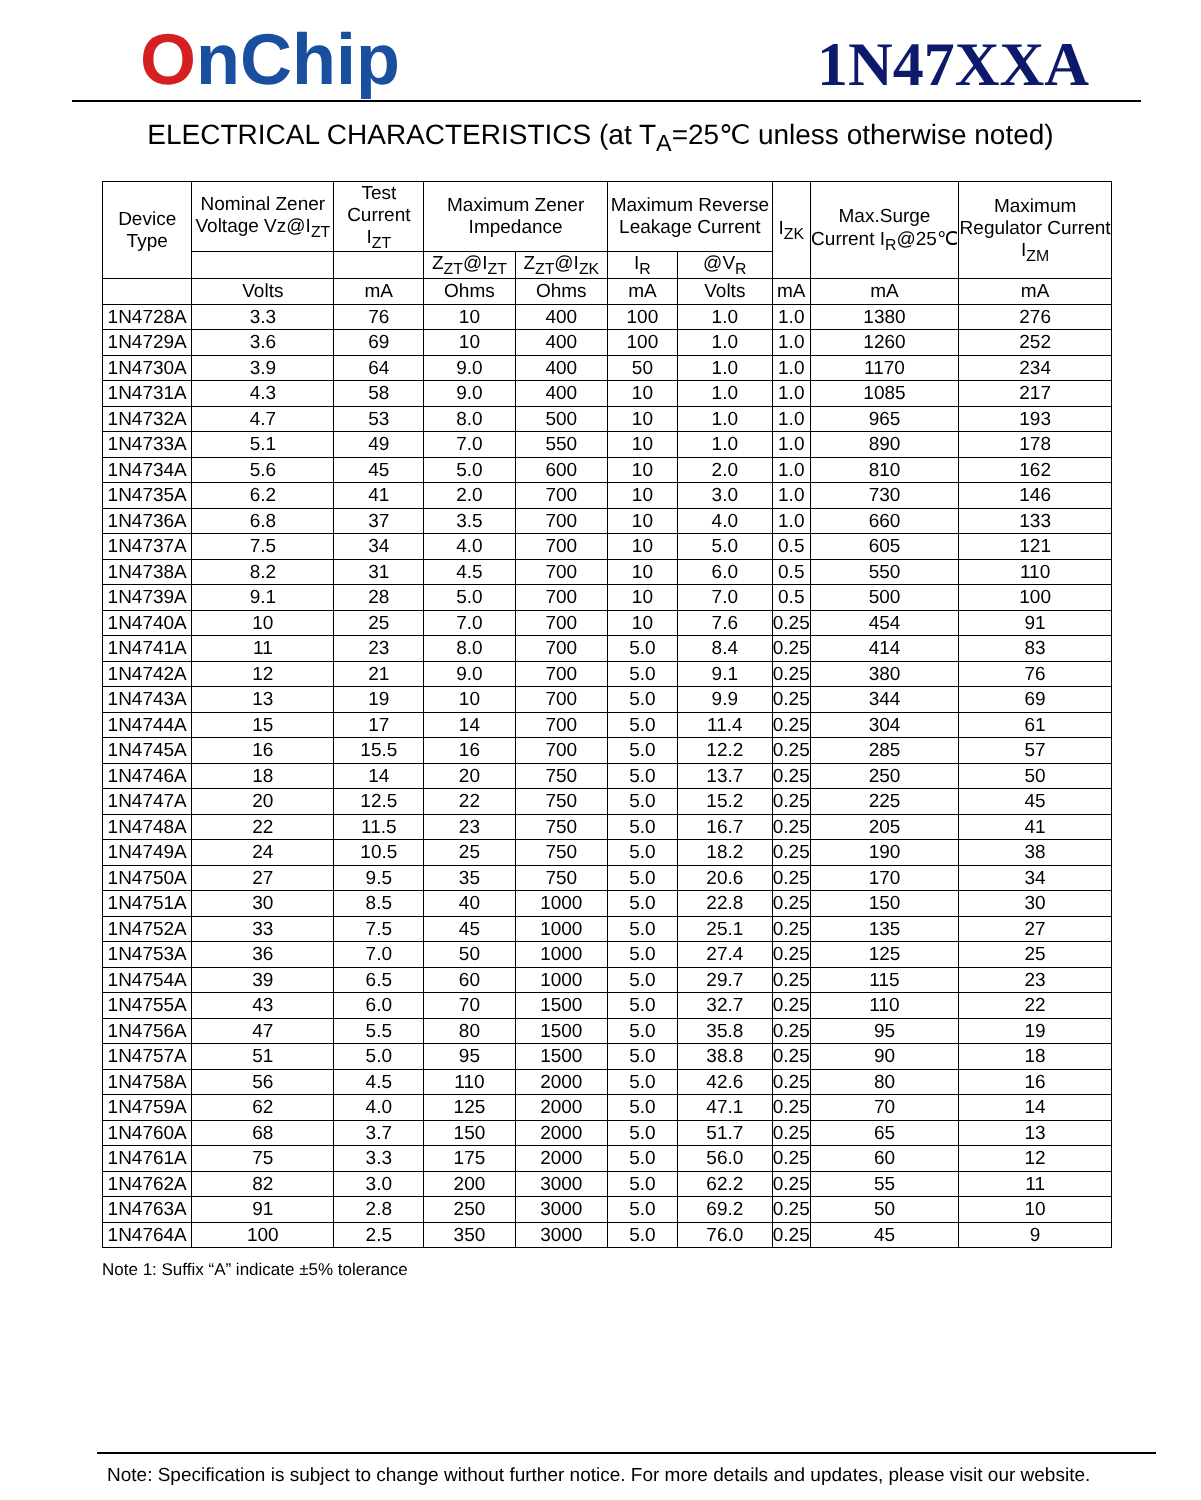OnChip
1N47XXA
ELECTRICAL CHARACTERISTICS (at T<sub>A</sub>=25℃ unless otherwise noted)
| Device Type | Nominal Zener Voltage Vz@I<sub>ZT</sub> | Test Current I<sub>ZT</sub> | Maximum Zener Impedance | | Maximum Reverse Leakage Current | | I<sub>ZK</sub> | Max.Surge Current I<sub>R</sub>@25℃ | Maximum Regulator Current I<sub>ZM</sub> |
| --- | --- | --- | --- | --- | --- | --- | --- | --- | --- |
| | | | Z<sub>ZT</sub>@I<sub>ZT</sub> | Z<sub>ZT</sub>@I<sub>ZK</sub> | I<sub>R</sub> | @V<sub>R</sub> | | | |
| | Volts | mA | Ohms | Ohms | mA | Volts | mA | mA | mA |
| 1N4728A | 3.3 | 76 | 10 | 400 | 100 | 1.0 | 1.0 | 1380 | 276 |
| 1N4729A | 3.6 | 69 | 10 | 400 | 100 | 1.0 | 1.0 | 1260 | 252 |
| 1N4730A | 3.9 | 64 | 9.0 | 400 | 50 | 1.0 | 1.0 | 1170 | 234 |
| 1N4731A | 4.3 | 58 | 9.0 | 400 | 10 | 1.0 | 1.0 | 1085 | 217 |
| 1N4732A | 4.7 | 53 | 8.0 | 500 | 10 | 1.0 | 1.0 | 965 | 193 |
| 1N4733A | 5.1 | 49 | 7.0 | 550 | 10 | 1.0 | 1.0 | 890 | 178 |
| 1N4734A | 5.6 | 45 | 5.0 | 600 | 10 | 2.0 | 1.0 | 810 | 162 |
| 1N4735A | 6.2 | 41 | 2.0 | 700 | 10 | 3.0 | 1.0 | 730 | 146 |
| 1N4736A | 6.8 | 37 | 3.5 | 700 | 10 | 4.0 | 1.0 | 660 | 133 |
| 1N4737A | 7.5 | 34 | 4.0 | 700 | 10 | 5.0 | 0.5 | 605 | 121 |
| 1N4738A | 8.2 | 31 | 4.5 | 700 | 10 | 6.0 | 0.5 | 550 | 110 |
| 1N4739A | 9.1 | 28 | 5.0 | 700 | 10 | 7.0 | 0.5 | 500 | 100 |
| 1N4740A | 10 | 25 | 7.0 | 700 | 10 | 7.6 | 0.25 | 454 | 91 |
| 1N4741A | 11 | 23 | 8.0 | 700 | 5.0 | 8.4 | 0.25 | 414 | 83 |
| 1N4742A | 12 | 21 | 9.0 | 700 | 5.0 | 9.1 | 0.25 | 380 | 76 |
| 1N4743A | 13 | 19 | 10 | 700 | 5.0 | 9.9 | 0.25 | 344 | 69 |
| 1N4744A | 15 | 17 | 14 | 700 | 5.0 | 11.4 | 0.25 | 304 | 61 |
| 1N4745A | 16 | 15.5 | 16 | 700 | 5.0 | 12.2 | 0.25 | 285 | 57 |
| 1N4746A | 18 | 14 | 20 | 750 | 5.0 | 13.7 | 0.25 | 250 | 50 |
| 1N4747A | 20 | 12.5 | 22 | 750 | 5.0 | 15.2 | 0.25 | 225 | 45 |
| 1N4748A | 22 | 11.5 | 23 | 750 | 5.0 | 16.7 | 0.25 | 205 | 41 |
| 1N4749A | 24 | 10.5 | 25 | 750 | 5.0 | 18.2 | 0.25 | 190 | 38 |
| 1N4750A | 27 | 9.5 | 35 | 750 | 5.0 | 20.6 | 0.25 | 170 | 34 |
| 1N4751A | 30 | 8.5 | 40 | 1000 | 5.0 | 22.8 | 0.25 | 150 | 30 |
| 1N4752A | 33 | 7.5 | 45 | 1000 | 5.0 | 25.1 | 0.25 | 135 | 27 |
| 1N4753A | 36 | 7.0 | 50 | 1000 | 5.0 | 27.4 | 0.25 | 125 | 25 |
| 1N4754A | 39 | 6.5 | 60 | 1000 | 5.0 | 29.7 | 0.25 | 115 | 23 |
| 1N4755A | 43 | 6.0 | 70 | 1500 | 5.0 | 32.7 | 0.25 | 110 | 22 |
| 1N4756A | 47 | 5.5 | 80 | 1500 | 5.0 | 35.8 | 0.25 | 95 | 19 |
| 1N4757A | 51 | 5.0 | 95 | 1500 | 5.0 | 38.8 | 0.25 | 90 | 18 |
| 1N4758A | 56 | 4.5 | 110 | 2000 | 5.0 | 42.6 | 0.25 | 80 | 16 |
| 1N4759A | 62 | 4.0 | 125 | 2000 | 5.0 | 47.1 | 0.25 | 70 | 14 |
| 1N4760A | 68 | 3.7 | 150 | 2000 | 5.0 | 51.7 | 0.25 | 65 | 13 |
| 1N4761A | 75 | 3.3 | 175 | 2000 | 5.0 | 56.0 | 0.25 | 60 | 12 |
| 1N4762A | 82 | 3.0 | 200 | 3000 | 5.0 | 62.2 | 0.25 | 55 | 11 |
| 1N4763A | 91 | 2.8 | 250 | 3000 | 5.0 | 69.2 | 0.25 | 50 | 10 |
| 1N4764A | 100 | 2.5 | 350 | 3000 | 5.0 | 76.0 | 0.25 | 45 | 9 |
Note 1: Suffix “A” indicate ±5% tolerance
Note: Specification is subject to change without further notice. For more details and updates, please visit our website.